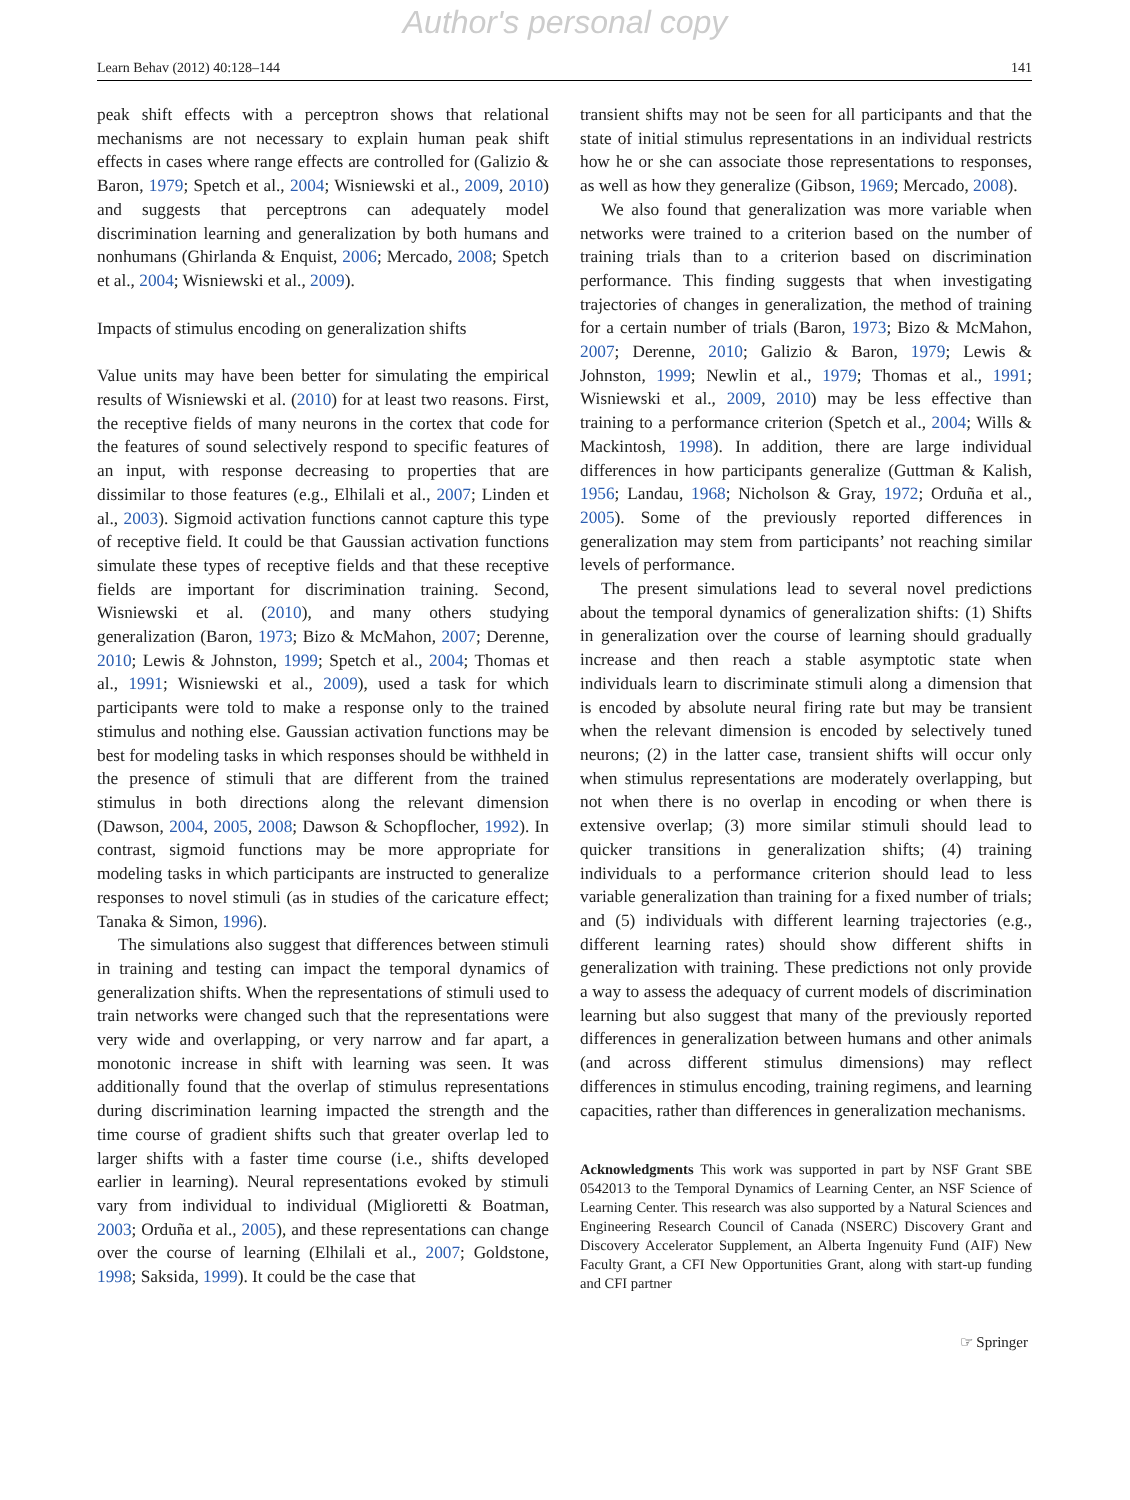Author's personal copy
Learn Behav (2012) 40:128–144 141
peak shift effects with a perceptron shows that relational mechanisms are not necessary to explain human peak shift effects in cases where range effects are controlled for (Galizio & Baron, 1979; Spetch et al., 2004; Wisniewski et al., 2009, 2010) and suggests that perceptrons can adequately model discrimination learning and generalization by both humans and nonhumans (Ghirlanda & Enquist, 2006; Mercado, 2008; Spetch et al., 2004; Wisniewski et al., 2009).
Impacts of stimulus encoding on generalization shifts
Value units may have been better for simulating the empirical results of Wisniewski et al. (2010) for at least two reasons. First, the receptive fields of many neurons in the cortex that code for the features of sound selectively respond to specific features of an input, with response decreasing to properties that are dissimilar to those features (e.g., Elhilali et al., 2007; Linden et al., 2003). Sigmoid activation functions cannot capture this type of receptive field. It could be that Gaussian activation functions simulate these types of receptive fields and that these receptive fields are important for discrimination training. Second, Wisniewski et al. (2010), and many others studying generalization (Baron, 1973; Bizo & McMahon, 2007; Derenne, 2010; Lewis & Johnston, 1999; Spetch et al., 2004; Thomas et al., 1991; Wisniewski et al., 2009), used a task for which participants were told to make a response only to the trained stimulus and nothing else. Gaussian activation functions may be best for modeling tasks in which responses should be withheld in the presence of stimuli that are different from the trained stimulus in both directions along the relevant dimension (Dawson, 2004, 2005, 2008; Dawson & Schopflocher, 1992). In contrast, sigmoid functions may be more appropriate for modeling tasks in which participants are instructed to generalize responses to novel stimuli (as in studies of the caricature effect; Tanaka & Simon, 1996).
The simulations also suggest that differences between stimuli in training and testing can impact the temporal dynamics of generalization shifts. When the representations of stimuli used to train networks were changed such that the representations were very wide and overlapping, or very narrow and far apart, a monotonic increase in shift with learning was seen. It was additionally found that the overlap of stimulus representations during discrimination learning impacted the strength and the time course of gradient shifts such that greater overlap led to larger shifts with a faster time course (i.e., shifts developed earlier in learning). Neural representations evoked by stimuli vary from individual to individual (Miglioretti & Boatman, 2003; Orduña et al., 2005), and these representations can change over the course of learning (Elhilali et al., 2007; Goldstone, 1998; Saksida, 1999). It could be the case that
transient shifts may not be seen for all participants and that the state of initial stimulus representations in an individual restricts how he or she can associate those representations to responses, as well as how they generalize (Gibson, 1969; Mercado, 2008).
We also found that generalization was more variable when networks were trained to a criterion based on the number of training trials than to a criterion based on discrimination performance. This finding suggests that when investigating trajectories of changes in generalization, the method of training for a certain number of trials (Baron, 1973; Bizo & McMahon, 2007; Derenne, 2010; Galizio & Baron, 1979; Lewis & Johnston, 1999; Newlin et al., 1979; Thomas et al., 1991; Wisniewski et al., 2009, 2010) may be less effective than training to a performance criterion (Spetch et al., 2004; Wills & Mackintosh, 1998). In addition, there are large individual differences in how participants generalize (Guttman & Kalish, 1956; Landau, 1968; Nicholson & Gray, 1972; Orduña et al., 2005). Some of the previously reported differences in generalization may stem from participants’ not reaching similar levels of performance.
The present simulations lead to several novel predictions about the temporal dynamics of generalization shifts: (1) Shifts in generalization over the course of learning should gradually increase and then reach a stable asymptotic state when individuals learn to discriminate stimuli along a dimension that is encoded by absolute neural firing rate but may be transient when the relevant dimension is encoded by selectively tuned neurons; (2) in the latter case, transient shifts will occur only when stimulus representations are moderately overlapping, but not when there is no overlap in encoding or when there is extensive overlap; (3) more similar stimuli should lead to quicker transitions in generalization shifts; (4) training individuals to a performance criterion should lead to less variable generalization than training for a fixed number of trials; and (5) individuals with different learning trajectories (e.g., different learning rates) should show different shifts in generalization with training. These predictions not only provide a way to assess the adequacy of current models of discrimination learning but also suggest that many of the previously reported differences in generalization between humans and other animals (and across different stimulus dimensions) may reflect differences in stimulus encoding, training regimens, and learning capacities, rather than differences in generalization mechanisms.
Acknowledgments This work was supported in part by NSF Grant SBE 0542013 to the Temporal Dynamics of Learning Center, an NSF Science of Learning Center. This research was also supported by a Natural Sciences and Engineering Research Council of Canada (NSERC) Discovery Grant and Discovery Accelerator Supplement, an Alberta Ingenuity Fund (AIF) New Faculty Grant, a CFI New Opportunities Grant, along with start-up funding and CFI partner
☞ Springer